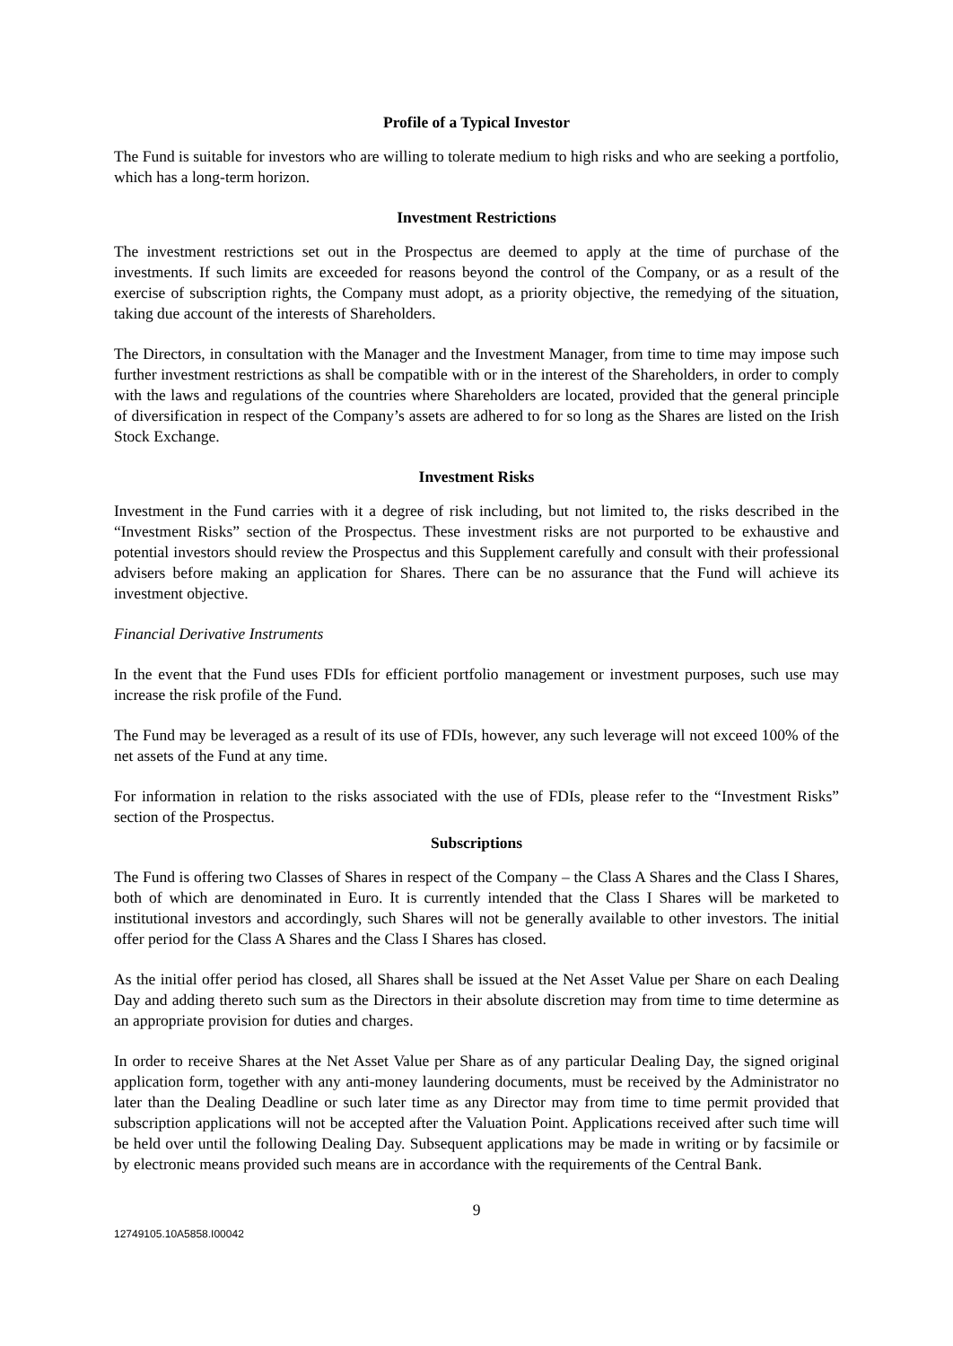Profile of a Typical Investor
The Fund is suitable for investors who are willing to tolerate medium to high risks and who are seeking a portfolio, which has a long-term horizon.
Investment Restrictions
The investment restrictions set out in the Prospectus are deemed to apply at the time of purchase of the investments. If such limits are exceeded for reasons beyond the control of the Company, or as a result of the exercise of subscription rights, the Company must adopt, as a priority objective, the remedying of the situation, taking due account of the interests of Shareholders.
The Directors, in consultation with the Manager and the Investment Manager, from time to time may impose such further investment restrictions as shall be compatible with or in the interest of the Shareholders, in order to comply with the laws and regulations of the countries where Shareholders are located, provided that the general principle of diversification in respect of the Company’s assets are adhered to for so long as the Shares are listed on the Irish Stock Exchange.
Investment Risks
Investment in the Fund carries with it a degree of risk including, but not limited to, the risks described in the “Investment Risks” section of the Prospectus. These investment risks are not purported to be exhaustive and potential investors should review the Prospectus and this Supplement carefully and consult with their professional advisers before making an application for Shares. There can be no assurance that the Fund will achieve its investment objective.
Financial Derivative Instruments
In the event that the Fund uses FDIs for efficient portfolio management or investment purposes, such use may increase the risk profile of the Fund.
The Fund may be leveraged as a result of its use of FDIs, however, any such leverage will not exceed 100% of the net assets of the Fund at any time.
For information in relation to the risks associated with the use of FDIs, please refer to the “Investment Risks” section of the Prospectus.
Subscriptions
The Fund is offering two Classes of Shares in respect of the Company – the Class A Shares and the Class I Shares, both of which are denominated in Euro. It is currently intended that the Class I Shares will be marketed to institutional investors and accordingly, such Shares will not be generally available to other investors. The initial offer period for the Class A Shares and the Class I Shares has closed.
As the initial offer period has closed, all Shares shall be issued at the Net Asset Value per Share on each Dealing Day and adding thereto such sum as the Directors in their absolute discretion may from time to time determine as an appropriate provision for duties and charges.
In order to receive Shares at the Net Asset Value per Share as of any particular Dealing Day, the signed original application form, together with any anti-money laundering documents, must be received by the Administrator no later than the Dealing Deadline or such later time as any Director may from time to time permit provided that subscription applications will not be accepted after the Valuation Point. Applications received after such time will be held over until the following Dealing Day. Subsequent applications may be made in writing or by facsimile or by electronic means provided such means are in accordance with the requirements of the Central Bank.
9
12749105.10A5858.I00042